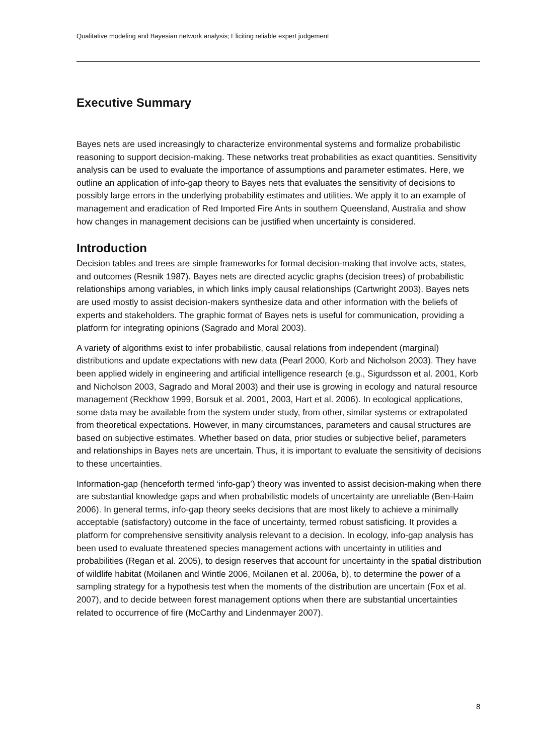Qualitative modeling and Bayesian network analysis; Eliciting reliable expert judgement
Executive Summary
Bayes nets are used increasingly to characterize environmental systems and formalize probabilistic reasoning to support decision-making. These networks treat probabilities as exact quantities. Sensitivity analysis can be used to evaluate the importance of assumptions and parameter estimates. Here, we outline an application of info-gap theory to Bayes nets that evaluates the sensitivity of decisions to possibly large errors in the underlying probability estimates and utilities. We apply it to an example of management and eradication of Red Imported Fire Ants in southern Queensland, Australia and show how changes in management decisions can be justified when uncertainty is considered.
Introduction
Decision tables and trees are simple frameworks for formal decision-making that involve acts, states, and outcomes (Resnik 1987). Bayes nets are directed acyclic graphs (decision trees) of probabilistic relationships among variables, in which links imply causal relationships (Cartwright 2003). Bayes nets are used mostly to assist decision-makers synthesize data and other information with the beliefs of experts and stakeholders. The graphic format of Bayes nets is useful for communication, providing a platform for integrating opinions (Sagrado and Moral 2003).
A variety of algorithms exist to infer probabilistic, causal relations from independent (marginal) distributions and update expectations with new data (Pearl 2000, Korb and Nicholson 2003). They have been applied widely in engineering and artificial intelligence research (e.g., Sigurdsson et al. 2001, Korb and Nicholson 2003, Sagrado and Moral 2003) and their use is growing in ecology and natural resource management (Reckhow 1999, Borsuk et al. 2001, 2003, Hart et al. 2006). In ecological applications, some data may be available from the system under study, from other, similar systems or extrapolated from theoretical expectations. However, in many circumstances, parameters and causal structures are based on subjective estimates. Whether based on data, prior studies or subjective belief, parameters and relationships in Bayes nets are uncertain. Thus, it is important to evaluate the sensitivity of decisions to these uncertainties.
Information-gap (henceforth termed ‘info-gap’) theory was invented to assist decision-making when there are substantial knowledge gaps and when probabilistic models of uncertainty are unreliable (Ben-Haim 2006). In general terms, info-gap theory seeks decisions that are most likely to achieve a minimally acceptable (satisfactory) outcome in the face of uncertainty, termed robust satisficing. It provides a platform for comprehensive sensitivity analysis relevant to a decision. In ecology, info-gap analysis has been used to evaluate threatened species management actions with uncertainty in utilities and probabilities (Regan et al. 2005), to design reserves that account for uncertainty in the spatial distribution of wildlife habitat (Moilanen and Wintle 2006, Moilanen et al. 2006a, b), to determine the power of a sampling strategy for a hypothesis test when the moments of the distribution are uncertain (Fox et al. 2007), and to decide between forest management options when there are substantial uncertainties related to occurrence of fire (McCarthy and Lindenmayer 2007).
8